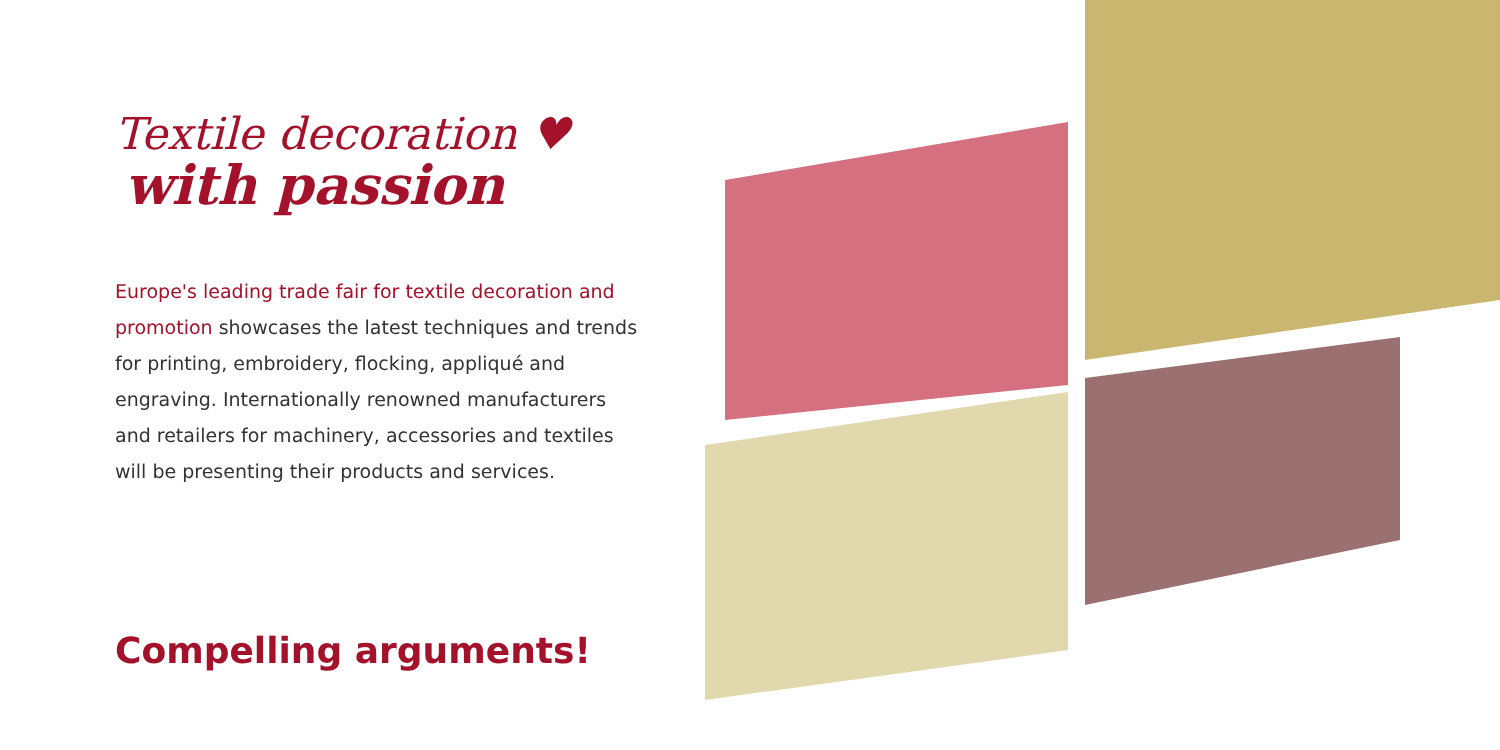Textile decoration ♥
with passion
Europe's leading trade fair for textile decoration and promotion showcases the latest techniques and trends for printing, embroidery, flocking, appliqué and engraving. Internationally renowned manufacturers and retailers for machinery, accessories and textiles will be presenting their products and services.
Compelling arguments!